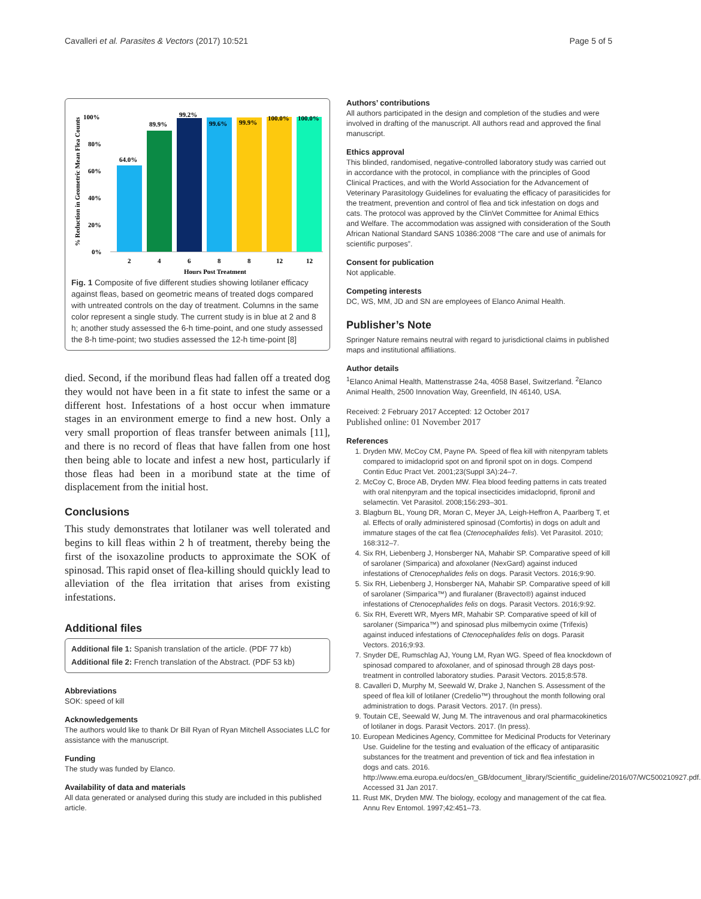Cavalleri et al. Parasites & Vectors (2017) 10:521 Page 5 of 5
% Reduction in Geometric Mean Flea Counts
100%
80%
60%
40%
20%
0%
64.0%
89.9%
99.2%
99.6%
99.9%
100.0%
100.0%
2
4
6
8
8
12
12
Hours Post Treatment
Fig. 1 Composite of five different studies showing lotilaner efficacy against fleas, based on geometric means of treated dogs compared with untreated controls on the day of treatment. Columns in the same color represent a single study. The current study is in blue at 2 and 8 h; another study assessed the 6-h time-point, and one study assessed the 8-h time-point; two studies assessed the 12-h time-point [8]
died. Second, if the moribund fleas had fallen off a treated dog they would not have been in a fit state to infest the same or a different host. Infestations of a host occur when immature stages in an environment emerge to find a new host. Only a very small proportion of fleas transfer between animals [11], and there is no record of fleas that have fallen from one host then being able to locate and infest a new host, particularly if those fleas had been in a moribund state at the time of displacement from the initial host.
Conclusions
This study demonstrates that lotilaner was well tolerated and begins to kill fleas within 2 h of treatment, thereby being the first of the isoxazoline products to approximate the SOK of spinosad. This rapid onset of flea-killing should quickly lead to alleviation of the flea irritation that arises from existing infestations.
Additional files
Additional file 1: Spanish translation of the article. (PDF 77 kb)
Additional file 2: French translation of the Abstract. (PDF 53 kb)
Abbreviations
SOK: speed of kill
Acknowledgements
The authors would like to thank Dr Bill Ryan of Ryan Mitchell Associates LLC for assistance with the manuscript.
Funding
The study was funded by Elanco.
Availability of data and materials
All data generated or analysed during this study are included in this published article.
Authors’ contributions
All authors participated in the design and completion of the studies and were involved in drafting of the manuscript. All authors read and approved the final manuscript.
Ethics approval
This blinded, randomised, negative-controlled laboratory study was carried out in accordance with the protocol, in compliance with the principles of Good Clinical Practices, and with the World Association for the Advancement of Veterinary Parasitology Guidelines for evaluating the efficacy of parasiticides for the treatment, prevention and control of flea and tick infestation on dogs and cats. The protocol was approved by the ClinVet Committee for Animal Ethics and Welfare. The accommodation was assigned with consideration of the South African National Standard SANS 10386:2008 “The care and use of animals for scientific purposes”.
Consent for publication
Not applicable.
Competing interests
DC, WS, MM, JD and SN are employees of Elanco Animal Health.
Publisher’s Note
Springer Nature remains neutral with regard to jurisdictional claims in published maps and institutional affiliations.
Author details
<sup>1</sup> Elanco Animal Health, Mattenstrasse 24a, 4058 Basel, Switzerland. <sup>2</sup>Elanco Animal Health, 2500 Innovation Way, Greenfield, IN 46140, USA.
Received: 2 February 2017 Accepted: 12 October 2017
Published online: 01 November 2017
References
1. Dryden MW, McCoy CM, Payne PA. Speed of flea kill with nitenpyram tablets compared to imidacloprid spot on and fipronil spot on in dogs. Compend Contin Educ Pract Vet. 2001;23(Suppl 3A):24–7.
2. McCoy C, Broce AB, Dryden MW. Flea blood feeding patterns in cats treated with oral nitenpyram and the topical insecticides imidacloprid, fipronil and selamectin. Vet Parasitol. 2008;156:293–301.
3. Blagburn BL, Young DR, Moran C, Meyer JA, Leigh-Heffron A, Paarlberg T, et al. Effects of orally administered spinosad (Comfortis) in dogs on adult and immature stages of the cat flea (Ctenocephalides felis). Vet Parasitol. 2010; 168:312–7.
4. Six RH, Liebenberg J, Honsberger NA, Mahabir SP. Comparative speed of kill of sarolaner (Simparica) and afoxolaner (NexGard) against induced infestations of Ctenocephalides felis on dogs. Parasit Vectors. 2016;9:90.
5. Six RH, Liebenberg J, Honsberger NA, Mahabir SP. Comparative speed of kill of sarolaner (Simparica™) and fluralaner (Bravecto®) against induced infestations of Ctenocephalides felis on dogs. Parasit Vectors. 2016;9:92.
6. Six RH, Everett WR, Myers MR, Mahabir SP. Comparative speed of kill of sarolaner (Simparica™) and spinosad plus milbemycin oxime (Trifexis) against induced infestations of Ctenocephalides felis on dogs. Parasit Vectors. 2016;9:93.
7. Snyder DE, Rumschlag AJ, Young LM, Ryan WG. Speed of flea knockdown of spinosad compared to afoxolaner, and of spinosad through 28 days post-treatment in controlled laboratory studies. Parasit Vectors. 2015;8:578.
8. Cavalleri D, Murphy M, Seewald W, Drake J, Nanchen S. Assessment of the speed of flea kill of lotilaner (Credelio™) throughout the month following oral administration to dogs. Parasit Vectors. 2017. (In press).
9. Toutain CE, Seewald W, Jung M. The intravenous and oral pharmacokinetics of lotilaner in dogs. Parasit Vectors. 2017. (In press).
10. European Medicines Agency, Committee for Medicinal Products for Veterinary Use. Guideline for the testing and evaluation of the efficacy of antiparasitic substances for the treatment and prevention of tick and flea infestation in dogs and cats. 2016. http://www.ema.europa.eu/docs/en_GB/document_library/Scientific_guideline/2016/07/WC500210927.pdf. Accessed 31 Jan 2017.
11. Rust MK, Dryden MW. The biology, ecology and management of the cat flea. Annu Rev Entomol. 1997;42:451–73.